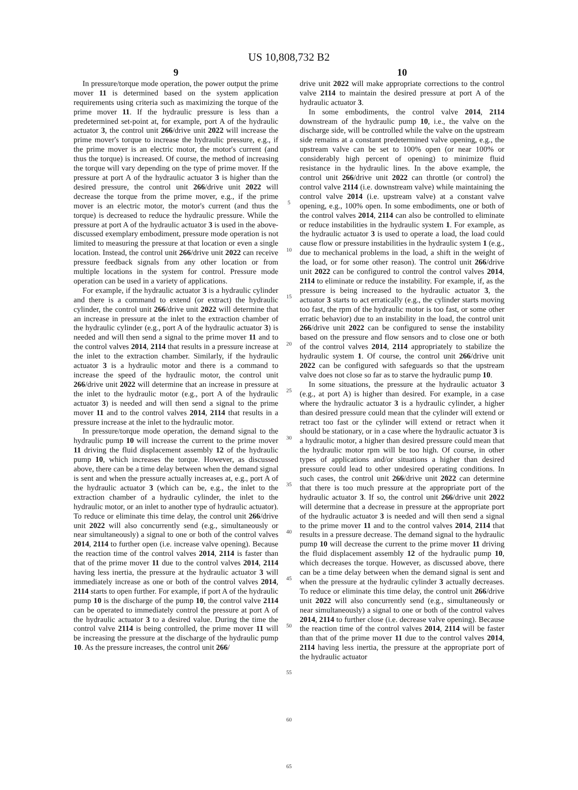US 10,808,732 B2
9
In pressure/torque mode operation, the power output the prime mover 11 is determined based on the system application requirements using criteria such as maximizing the torque of the prime mover 11. If the hydraulic pressure is less than a predetermined set-point at, for example, port A of the hydraulic actuator 3, the control unit 266/drive unit 2022 will increase the prime mover's torque to increase the hydraulic pressure, e.g., if the prime mover is an electric motor, the motor's current (and thus the torque) is increased. Of course, the method of increasing the torque will vary depending on the type of prime mover. If the pressure at port A of the hydraulic actuator 3 is higher than the desired pressure, the control unit 266/drive unit 2022 will decrease the torque from the prime mover, e.g., if the prime mover is an electric motor, the motor's current (and thus the torque) is decreased to reduce the hydraulic pressure. While the pressure at port A of the hydraulic actuator 3 is used in the above-discussed exemplary embodiment, pressure mode operation is not limited to measuring the pressure at that location or even a single location. Instead, the control unit 266/drive unit 2022 can receive pressure feedback signals from any other location or from multiple locations in the system for control. Pressure mode operation can be used in a variety of applications.
For example, if the hydraulic actuator 3 is a hydraulic cylinder and there is a command to extend (or extract) the hydraulic cylinder, the control unit 266/drive unit 2022 will determine that an increase in pressure at the inlet to the extraction chamber of the hydraulic cylinder (e.g., port A of the hydraulic actuator 3) is needed and will then send a signal to the prime mover 11 and to the control valves 2014, 2114 that results in a pressure increase at the inlet to the extraction chamber. Similarly, if the hydraulic actuator 3 is a hydraulic motor and there is a command to increase the speed of the hydraulic motor, the control unit 266/drive unit 2022 will determine that an increase in pressure at the inlet to the hydraulic motor (e.g., port A of the hydraulic actuator 3) is needed and will then send a signal to the prime mover 11 and to the control valves 2014, 2114 that results in a pressure increase at the inlet to the hydraulic motor.
In pressure/torque mode operation, the demand signal to the hydraulic pump 10 will increase the current to the prime mover 11 driving the fluid displacement assembly 12 of the hydraulic pump 10, which increases the torque. However, as discussed above, there can be a time delay between when the demand signal is sent and when the pressure actually increases at, e.g., port A of the hydraulic actuator 3 (which can be, e.g., the inlet to the extraction chamber of a hydraulic cylinder, the inlet to the hydraulic motor, or an inlet to another type of hydraulic actuator). To reduce or eliminate this time delay, the control unit 266/drive unit 2022 will also concurrently send (e.g., simultaneously or near simultaneously) a signal to one or both of the control valves 2014, 2114 to further open (i.e. increase valve opening). Because the reaction time of the control valves 2014, 2114 is faster than that of the prime mover 11 due to the control valves 2014, 2114 having less inertia, the pressure at the hydraulic actuator 3 will immediately increase as one or both of the control valves 2014, 2114 starts to open further. For example, if port A of the hydraulic pump 10 is the discharge of the pump 10, the control valve 2114 can be operated to immediately control the pressure at port A of the hydraulic actuator 3 to a desired value. During the time the control valve 2114 is being controlled, the prime mover 11 will be increasing the pressure at the discharge of the hydraulic pump 10. As the pressure increases, the control unit 266/
5
10
15
20
25
30
35
40
45
50
55
60
65
10
drive unit 2022 will make appropriate corrections to the control valve 2114 to maintain the desired pressure at port A of the hydraulic actuator 3.
In some embodiments, the control valve 2014, 2114 downstream of the hydraulic pump 10, i.e., the valve on the discharge side, will be controlled while the valve on the upstream side remains at a constant predetermined valve opening, e.g., the upstream valve can be set to 100% open (or near 100% or considerably high percent of opening) to minimize fluid resistance in the hydraulic lines. In the above example, the control unit 266/drive unit 2022 can throttle (or control) the control valve 2114 (i.e. downstream valve) while maintaining the control valve 2014 (i.e. upstream valve) at a constant valve opening, e.g., 100% open. In some embodiments, one or both of the control valves 2014, 2114 can also be controlled to eliminate or reduce instabilities in the hydraulic system 1. For example, as the hydraulic actuator 3 is used to operate a load, the load could cause flow or pressure instabilities in the hydraulic system 1 (e.g., due to mechanical problems in the load, a shift in the weight of the load, or for some other reason). The control unit 266/drive unit 2022 can be configured to control the control valves 2014, 2114 to eliminate or reduce the instability. For example, if, as the pressure is being increased to the hydraulic actuator 3, the actuator 3 starts to act erratically (e.g., the cylinder starts moving too fast, the rpm of the hydraulic motor is too fast, or some other erratic behavior) due to an instability in the load, the control unit 266/drive unit 2022 can be configured to sense the instability based on the pressure and flow sensors and to close one or both of the control valves 2014, 2114 appropriately to stabilize the hydraulic system 1. Of course, the control unit 266/drive unit 2022 can be configured with safeguards so that the upstream valve does not close so far as to starve the hydraulic pump 10.
In some situations, the pressure at the hydraulic actuator 3 (e.g., at port A) is higher than desired. For example, in a case where the hydraulic actuator 3 is a hydraulic cylinder, a higher than desired pressure could mean that the cylinder will extend or retract too fast or the cylinder will extend or retract when it should be stationary, or in a case where the hydraulic actuator 3 is a hydraulic motor, a higher than desired pressure could mean that the hydraulic motor rpm will be too high. Of course, in other types of applications and/or situations a higher than desired pressure could lead to other undesired operating conditions. In such cases, the control unit 266/drive unit 2022 can determine that there is too much pressure at the appropriate port of the hydraulic actuator 3. If so, the control unit 266/drive unit 2022 will determine that a decrease in pressure at the appropriate port of the hydraulic actuator 3 is needed and will then send a signal to the prime mover 11 and to the control valves 2014, 2114 that results in a pressure decrease. The demand signal to the hydraulic pump 10 will decrease the current to the prime mover 11 driving the fluid displacement assembly 12 of the hydraulic pump 10, which decreases the torque. However, as discussed above, there can be a time delay between when the demand signal is sent and when the pressure at the hydraulic cylinder 3 actually decreases. To reduce or eliminate this time delay, the control unit 266/drive unit 2022 will also concurrently send (e.g., simultaneously or near simultaneously) a signal to one or both of the control valves 2014, 2114 to further close (i.e. decrease valve opening). Because the reaction time of the control valves 2014, 2114 will be faster than that of the prime mover 11 due to the control valves 2014, 2114 having less inertia, the pressure at the appropriate port of the hydraulic actuator